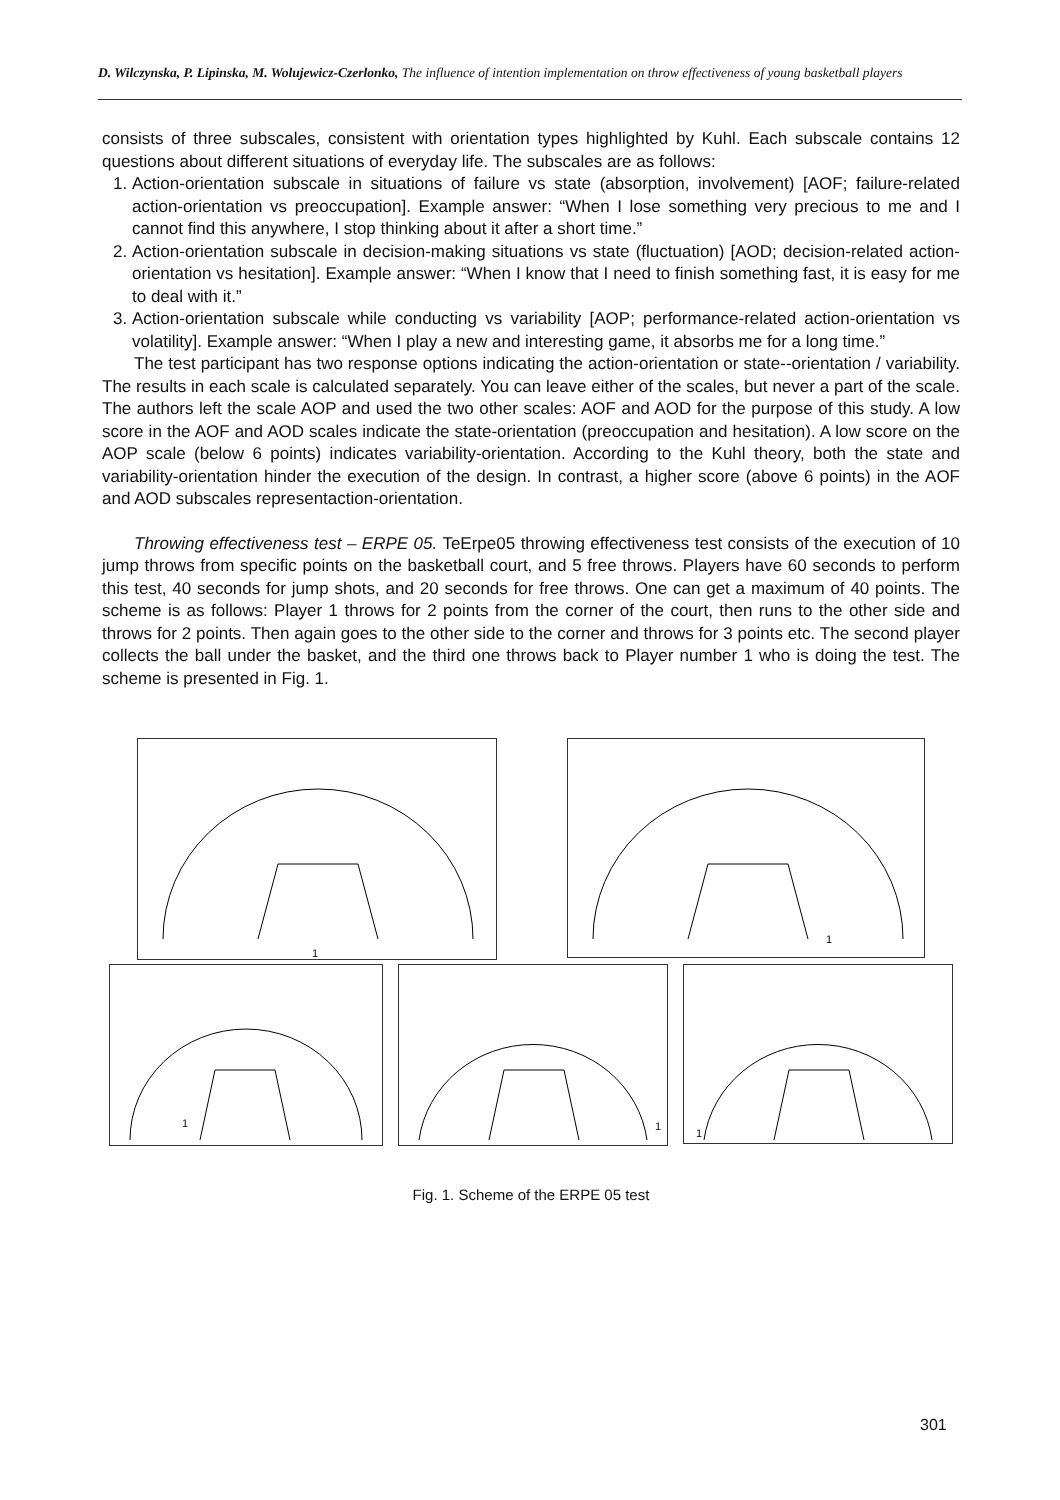D. Wilczynska, P. Lipinska, M. Wolujewicz-Czerlonko, The influence of intention implementation on throw effectiveness of young basketball players
consists of three subscales, consistent with orientation types highlighted by Kuhl. Each subscale contains 12 questions about different situations of everyday life. The subscales are as follows:
1. Action-orientation subscale in situations of failure vs state (absorption, involvement) [AOF; failure-related action-orientation vs preoccupation]. Example answer: “When I lose something very precious to me and I cannot find this anywhere, I stop thinking about it after a short time.”
2. Action-orientation subscale in decision-making situations vs state (fluctuation) [AOD; decision-related action-orientation vs hesitation]. Example answer: “When I know that I need to finish something fast, it is easy for me to deal with it.”
3. Action-orientation subscale while conducting vs variability [AOP; performance-related action-orientation vs volatility]. Example answer: “When I play a new and interesting game, it absorbs me for a long time.”
The test participant has two response options indicating the action-orientation or state--orientation / variability. The results in each scale is calculated separately. You can leave either of the scales, but never a part of the scale. The authors left the scale AOP and used the two other scales: AOF and AOD for the purpose of this study. A low score in the AOF and AOD scales indicate the state-orientation (preoccupation and hesitation). A low score on the AOP scale (below 6 points) indicates variability-orientation. According to the Kuhl theory, both the state and variability-orientation hinder the execution of the design. In contrast, a higher score (above 6 points) in the AOF and AOD subscales representaction-orientation.
Throwing effectiveness test – ERPE 05. TeErpe05 throwing effectiveness test consists of the execution of 10 jump throws from specific points on the basketball court, and 5 free throws. Players have 60 seconds to perform this test, 40 seconds for jump shots, and 20 seconds for free throws. One can get a maximum of 40 points. The scheme is as follows: Player 1 throws for 2 points from the corner of the court, then runs to the other side and throws for 2 points. Then again goes to the other side to the corner and throws for 3 points etc. The second player collects the ball under the basket, and the third one throws back to Player number 1 who is doing the test. The scheme is presented in Fig. 1.
1
1
1
1
1
Fig. 1. Scheme of the ERPE 05 test
301